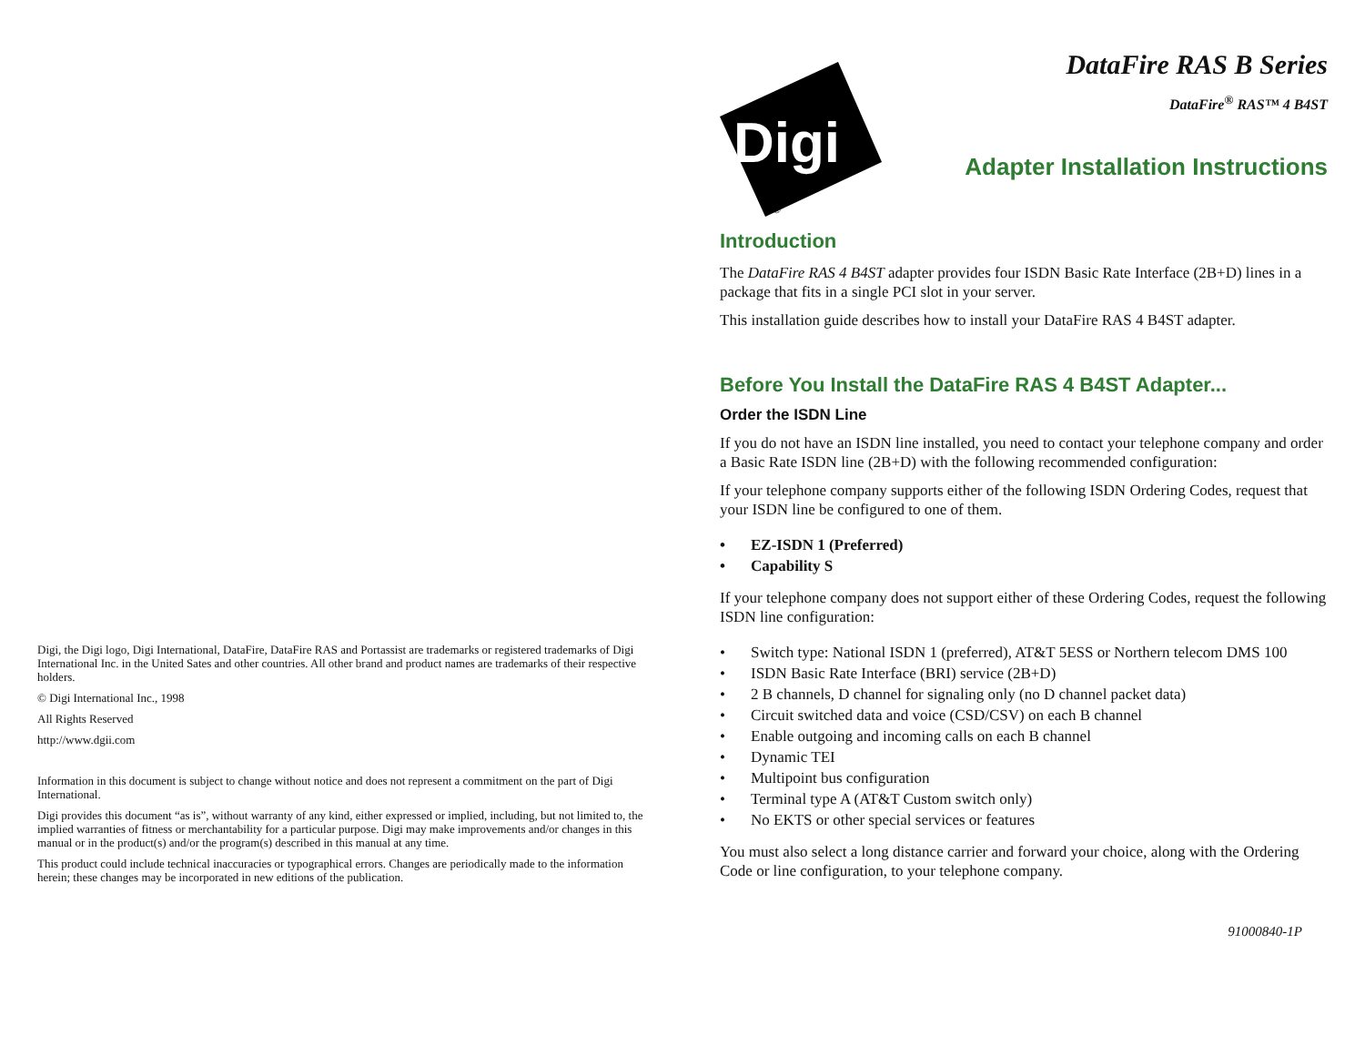Digi, the Digi logo, Digi International, DataFire, DataFire RAS and Portassist are trademarks or registered trademarks of Digi International Inc. in the United Sates and other countries. All other brand and product names are trademarks of their respective holders.
© Digi International Inc., 1998
All Rights Reserved
http://www.dgii.com
Information in this document is subject to change without notice and does not represent a commitment on the part of Digi International.
Digi provides this document “as is”, without warranty of any kind, either expressed or implied, including, but not limited to, the implied warranties of fitness or merchantability for a particular purpose. Digi may make improvements and/or changes in this manual or in the product(s) and/or the program(s) described in this manual at any time.
This product could include technical inaccuracies or typographical errors. Changes are periodically made to the information herein; these changes may be incorporated in new editions of the publication.
Digi
®
DataFire RAS B Series
DataFire<sup>®</sup> RAS™ 4 B4ST
Adapter Installation Instructions
Introduction
The DataFire RAS 4 B4ST adapter provides four ISDN Basic Rate Interface (2B+D) lines in a package that fits in a single PCI slot in your server.
This installation guide describes how to install your DataFire RAS 4 B4ST adapter.
Before You Install the DataFire RAS 4 B4ST Adapter...
Order the ISDN Line
If you do not have an ISDN line installed, you need to contact your telephone company and order a Basic Rate ISDN line (2B+D) with the following recommended configuration:
If your telephone company supports either of the following ISDN Ordering Codes, request that your ISDN line be configured to one of them.
• EZ-ISDN 1 (Preferred)
• Capability S
If your telephone company does not support either of these Ordering Codes, request the following ISDN line configuration:
• Switch type: National ISDN 1 (preferred), AT&T 5ESS or Northern telecom DMS 100
• ISDN Basic Rate Interface (BRI) service (2B+D)
• 2 B channels, D channel for signaling only (no D channel packet data)
• Circuit switched data and voice (CSD/CSV) on each B channel
• Enable outgoing and incoming calls on each B channel
• Dynamic TEI
• Multipoint bus configuration
• Terminal type A (AT&T Custom switch only)
• No EKTS or other special services or features
You must also select a long distance carrier and forward your choice, along with the Ordering Code or line configuration, to your telephone company.
91000840-1P